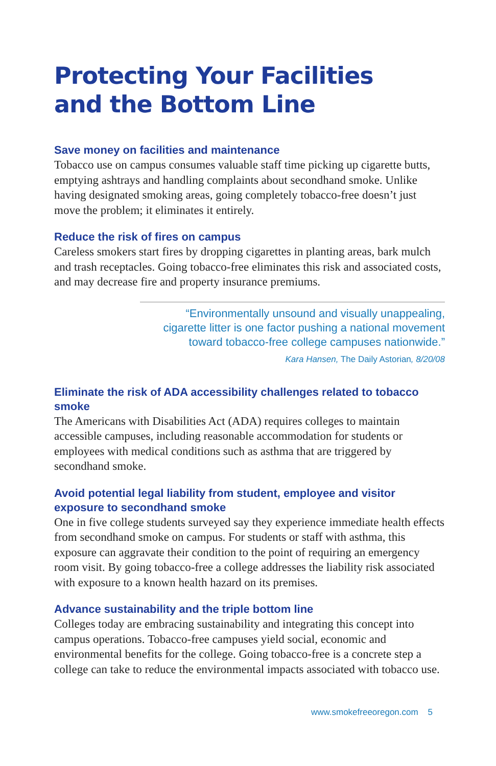Protecting Your Facilities
and the Bottom Line
Save money on facilities and maintenance
Tobacco use on campus consumes valuable staff time picking up cigarette butts, emptying ashtrays and handling complaints about secondhand smoke. Unlike having designated smoking areas, going completely tobacco-free doesn’t just move the problem; it eliminates it entirely.
Reduce the risk of fires on campus
Careless smokers start fires by dropping cigarettes in planting areas, bark mulch and trash receptacles. Going tobacco-free eliminates this risk and associated costs, and may decrease fire and property insurance premiums.
“Environmentally unsound and visually unappealing, cigarette litter is one factor pushing a national movement toward tobacco-free college campuses nationwide.”
Kara Hansen, The Daily Astorian, 8/20/08
Eliminate the risk of ADA accessibility challenges related to tobacco smoke
The Americans with Disabilities Act (ADA) requires colleges to maintain accessible campuses, including reasonable accommodation for students or employees with medical conditions such as asthma that are triggered by secondhand smoke.
Avoid potential legal liability from student, employee and visitor exposure to secondhand smoke
One in five college students surveyed say they experience immediate health effects from secondhand smoke on campus. For students or staff with asthma, this exposure can aggravate their condition to the point of requiring an emergency room visit. By going tobacco-free a college addresses the liability risk associated with exposure to a known health hazard on its premises.
Advance sustainability and the triple bottom line
Colleges today are embracing sustainability and integrating this concept into campus operations. Tobacco-free campuses yield social, economic and environmental benefits for the college. Going tobacco-free is a concrete step a college can take to reduce the environmental impacts associated with tobacco use.
www.smokefreeoregon.com 5